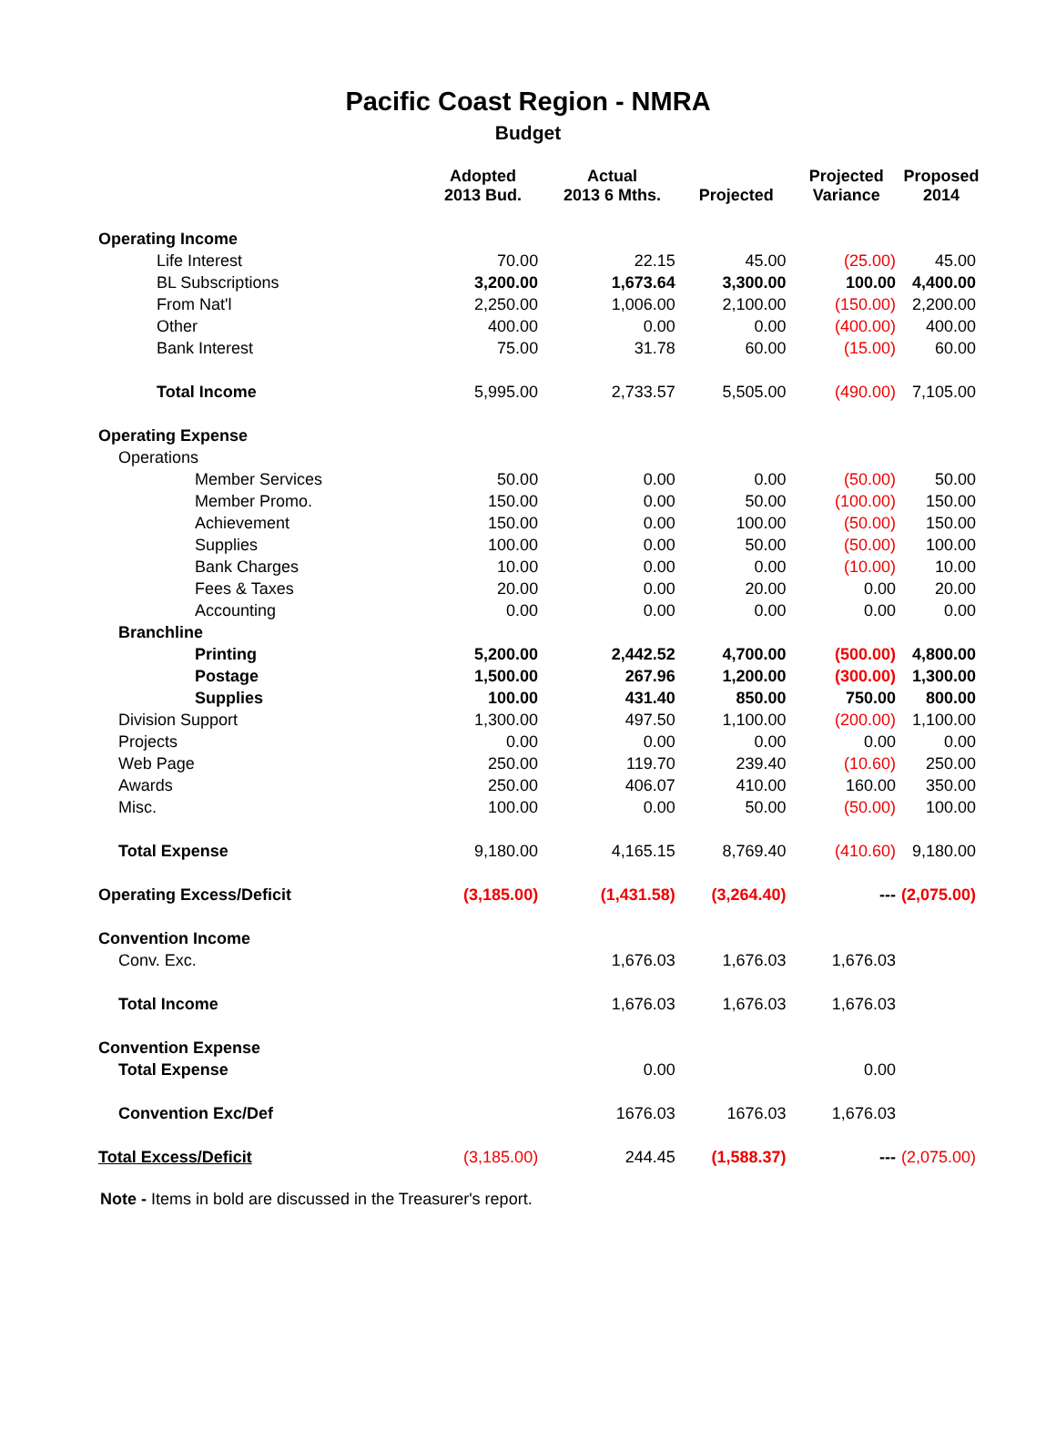Pacific Coast Region - NMRA
Budget
| | Adopted 2013 Bud. | Actual 2013 6 Mths. | Projected | Projected Variance | Proposed 2014 |
| --- | --- | --- | --- | --- | --- |
| Operating Income | | | | | |
| Life Interest | 70.00 | 22.15 | 45.00 | (25.00) | 45.00 |
| BL Subscriptions | 3,200.00 | 1,673.64 | 3,300.00 | 100.00 | 4,400.00 |
| From Nat'l | 2,250.00 | 1,006.00 | 2,100.00 | (150.00) | 2,200.00 |
| Other | 400.00 | 0.00 | 0.00 | (400.00) | 400.00 |
| Bank Interest | 75.00 | 31.78 | 60.00 | (15.00) | 60.00 |
| Total Income | 5,995.00 | 2,733.57 | 5,505.00 | (490.00) | 7,105.00 |
| Operating Expense | | | | | |
| Operations | | | | | |
| Member Services | 50.00 | 0.00 | 0.00 | (50.00) | 50.00 |
| Member Promo. | 150.00 | 0.00 | 50.00 | (100.00) | 150.00 |
| Achievement | 150.00 | 0.00 | 100.00 | (50.00) | 150.00 |
| Supplies | 100.00 | 0.00 | 50.00 | (50.00) | 100.00 |
| Bank Charges | 10.00 | 0.00 | 0.00 | (10.00) | 10.00 |
| Fees & Taxes | 20.00 | 0.00 | 20.00 | 0.00 | 20.00 |
| Accounting | 0.00 | 0.00 | 0.00 | 0.00 | 0.00 |
| Branchline | | | | | |
| Printing | 5,200.00 | 2,442.52 | 4,700.00 | (500.00) | 4,800.00 |
| Postage | 1,500.00 | 267.96 | 1,200.00 | (300.00) | 1,300.00 |
| Supplies | 100.00 | 431.40 | 850.00 | 750.00 | 800.00 |
| Division Support | 1,300.00 | 497.50 | 1,100.00 | (200.00) | 1,100.00 |
| Projects | 0.00 | 0.00 | 0.00 | 0.00 | 0.00 |
| Web Page | 250.00 | 119.70 | 239.40 | (10.60) | 250.00 |
| Awards | 250.00 | 406.07 | 410.00 | 160.00 | 350.00 |
| Misc. | 100.00 | 0.00 | 50.00 | (50.00) | 100.00 |
| Total Expense | 9,180.00 | 4,165.15 | 8,769.40 | (410.60) | 9,180.00 |
| Operating Excess/Deficit | (3,185.00) | (1,431.58) | (3,264.40) | --- | (2,075.00) |
| Convention Income | | | | | |
| Conv. Exc. | | 1,676.03 | 1,676.03 | 1,676.03 | |
| Total Income | | 1,676.03 | 1,676.03 | 1,676.03 | |
| Convention Expense | | | | | |
| Total Expense | | 0.00 | | 0.00 | |
| Convention Exc/Def | | 1676.03 | 1676.03 | 1,676.03 | |
| Total Excess/Deficit | (3,185.00) | 244.45 | (1,588.37) | --- | (2,075.00) |
Note - Items in bold are discussed in the Treasurer's report.